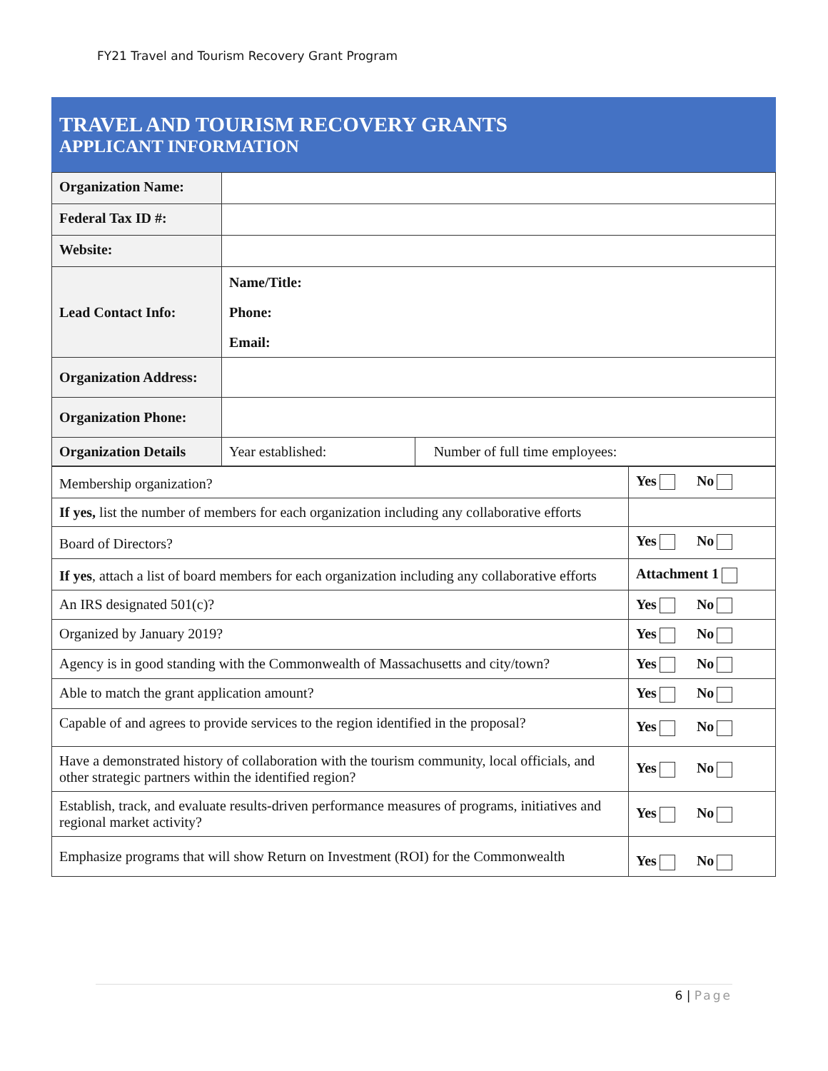FY21 Travel and Tourism Recovery Grant Program
TRAVEL AND TOURISM RECOVERY GRANTS
APPLICANT INFORMATION
| Organization Name: | | |
| Federal Tax ID #: | | |
| Website: | | |
| Lead Contact Info: | Name/Title: Phone: Email: | |
| Organization Address: | | |
| Organization Phone: | | |
| Organization Details | Year established: | Number of full time employees: |
| Membership organization? | Yes No |
| If yes, list the number of members for each organization including any collaborative efforts | |
| Board of Directors? | Yes No |
| If yes , attach a list of board members for each organization including any collaborative efforts | Attachment 1 |
| An IRS designated 501(c)? | Yes No |
| Organized by January 2019? | Yes No |
| Agency is in good standing with the Commonwealth of Massachusetts and city/town? | Yes No |
| Able to match the grant application amount? | Yes No |
| Capable of and agrees to provide services to the region identified in the proposal? | Yes No |
| Have a demonstrated history of collaboration with the tourism community, local officials, and other strategic partners within the identified region? | Yes No |
| Establish, track, and evaluate results-driven performance measures of programs, initiatives and regional market activity? | Yes No |
| Emphasize programs that will show Return on Investment (ROI) for the Commonwealth | Yes No |
6 | Page